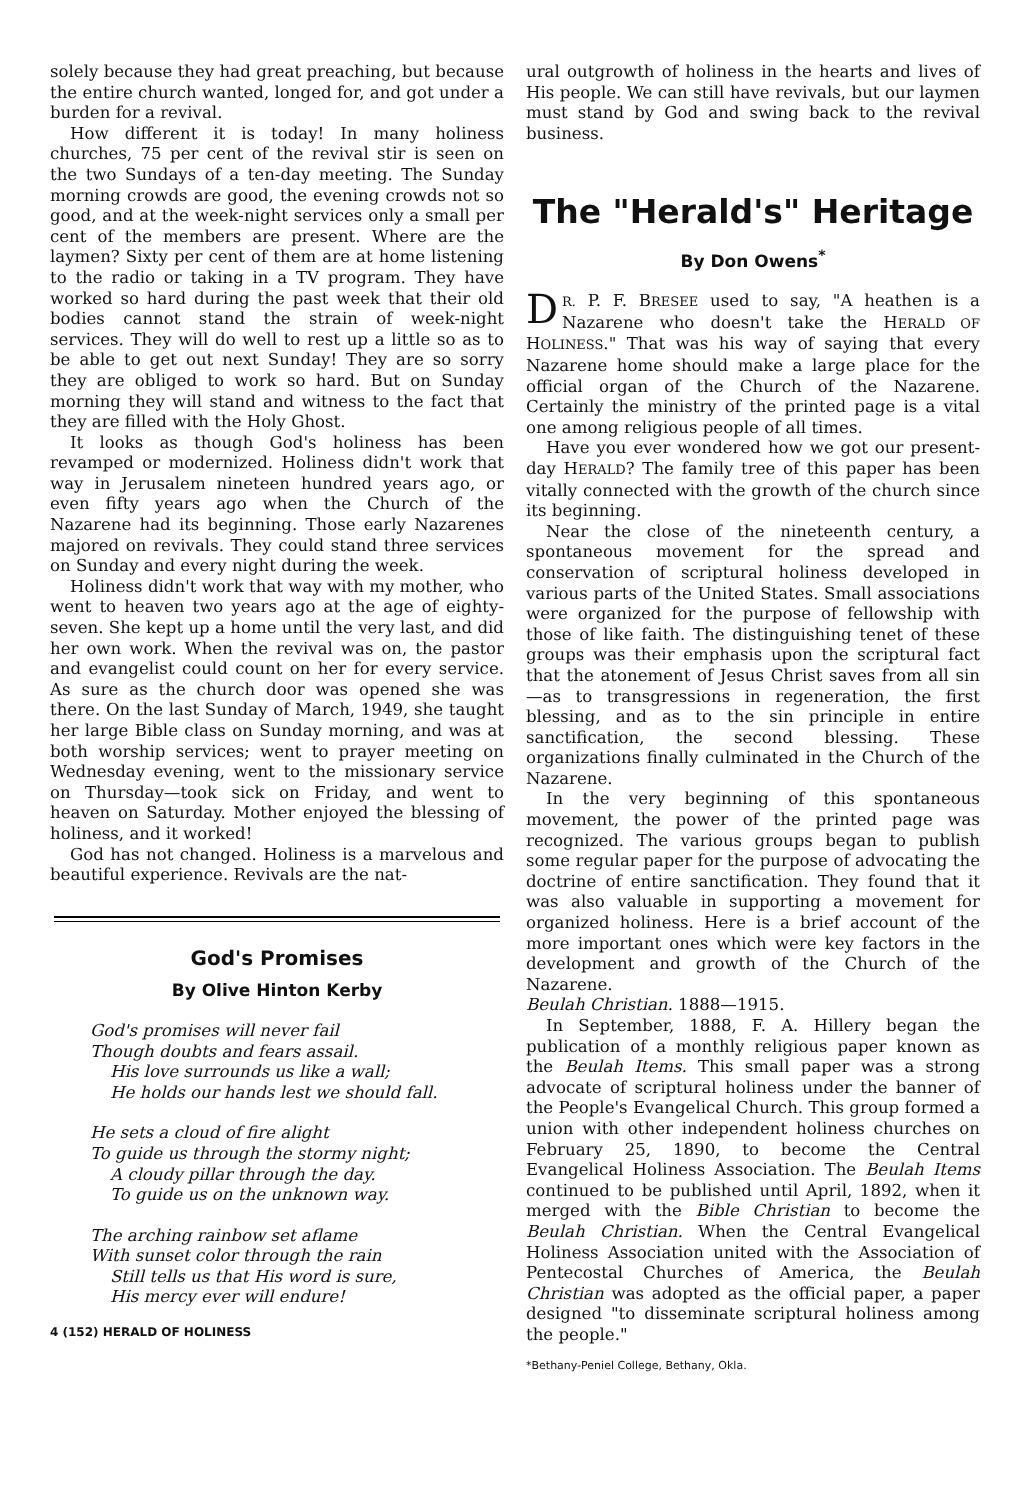solely because they had great preaching, but because the entire church wanted, longed for, and got under a burden for a revival.
How different it is today! In many holiness churches, 75 per cent of the revival stir is seen on the two Sundays of a ten-day meeting. The Sunday morning crowds are good, the evening crowds not so good, and at the week-night services only a small per cent of the members are present. Where are the laymen? Sixty per cent of them are at home listening to the radio or taking in a TV program. They have worked so hard during the past week that their old bodies cannot stand the strain of week-night services. They will do well to rest up a little so as to be able to get out next Sunday! They are so sorry they are obliged to work so hard. But on Sunday morning they will stand and witness to the fact that they are filled with the Holy Ghost.
It looks as though God's holiness has been revamped or modernized. Holiness didn't work that way in Jerusalem nineteen hundred years ago, or even fifty years ago when the Church of the Nazarene had its beginning. Those early Nazarenes majored on revivals. They could stand three services on Sunday and every night during the week.
Holiness didn't work that way with my mother, who went to heaven two years ago at the age of eighty-seven. She kept up a home until the very last, and did her own work. When the revival was on, the pastor and evangelist could count on her for every service. As sure as the church door was opened she was there. On the last Sunday of March, 1949, she taught her large Bible class on Sunday morning, and was at both worship services; went to prayer meeting on Wednesday evening, went to the missionary service on Thursday—took sick on Friday, and went to heaven on Saturday. Mother enjoyed the blessing of holiness, and it worked!
God has not changed. Holiness is a marvelous and beautiful experience. Revivals are the nat-
God's Promises
By Olive Hinton Kerby
God's promises will never fail
Though doubts and fears assail.
His love surrounds us like a wall;
He holds our hands lest we should fall.
He sets a cloud of fire alight
To guide us through the stormy night;
A cloudy pillar through the day.
To guide us on the unknown way.
The arching rainbow set aflame
With sunset color through the rain
Still tells us that His word is sure,
His mercy ever will endure!
4 (152) HERALD OF HOLINESS
ural outgrowth of holiness in the hearts and lives of His people. We can still have revivals, but our laymen must stand by God and swing back to the revival business.
The "Herald's" Heritage
By Don Owens<sup>*</sup>
DR. P. F. BRESEE used to say, "A heathen is a Nazarene who doesn't take the HERALD OF HOLINESS." That was his way of saying that every Nazarene home should make a large place for the official organ of the Church of the Nazarene. Certainly the ministry of the printed page is a vital one among religious people of all times.
Have you ever wondered how we got our present-day HERALD? The family tree of this paper has been vitally connected with the growth of the church since its beginning.
Near the close of the nineteenth century, a spontaneous movement for the spread and conservation of scriptural holiness developed in various parts of the United States. Small associations were organized for the purpose of fellowship with those of like faith. The distinguishing tenet of these groups was their emphasis upon the scriptural fact that the atonement of Jesus Christ saves from all sin—as to transgressions in regeneration, the first blessing, and as to the sin principle in entire sanctification, the second blessing. These organizations finally culminated in the Church of the Nazarene.
In the very beginning of this spontaneous movement, the power of the printed page was recognized. The various groups began to publish some regular paper for the purpose of advocating the doctrine of entire sanctification. They found that it was also valuable in supporting a movement for organized holiness. Here is a brief account of the more important ones which were key factors in the development and growth of the Church of the Nazarene.
Beulah Christian. 1888—1915.
In September, 1888, F. A. Hillery began the publication of a monthly religious paper known as the Beulah Items. This small paper was a strong advocate of scriptural holiness under the banner of the People's Evangelical Church. This group formed a union with other independent holiness churches on February 25, 1890, to become the Central Evangelical Holiness Association. The Beulah Items continued to be published until April, 1892, when it merged with the Bible Christian to become the Beulah Christian. When the Central Evangelical Holiness Association united with the Association of Pentecostal Churches of America, the Beulah Christian was adopted as the official paper, a paper designed "to disseminate scriptural holiness among the people."
*Bethany-Peniel College, Bethany, Okla.